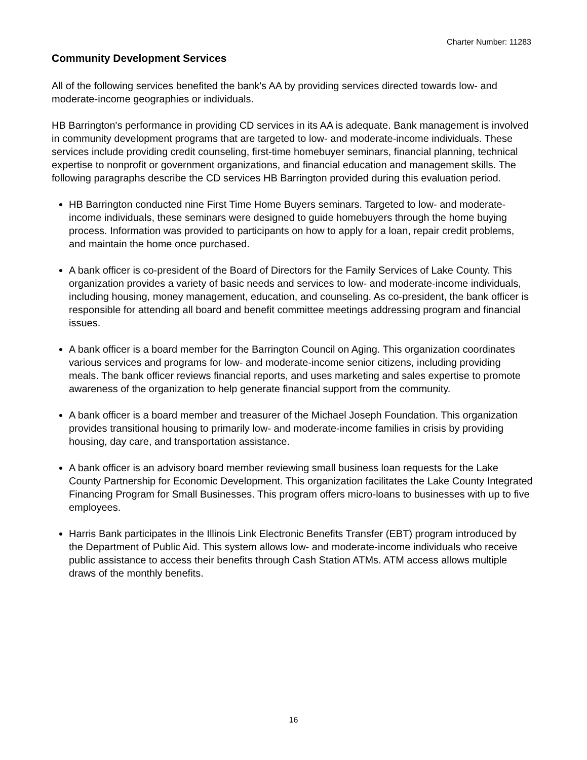Charter Number: 11283
Community Development Services
All of the following services benefited the bank's AA by providing services directed towards low- and moderate-income geographies or individuals.
HB Barrington's performance in providing CD services in its AA is adequate. Bank management is involved in community development programs that are targeted to low- and moderate-income individuals. These services include providing credit counseling, first-time homebuyer seminars, financial planning, technical expertise to nonprofit or government organizations, and financial education and management skills. The following paragraphs describe the CD services HB Barrington provided during this evaluation period.
HB Barrington conducted nine First Time Home Buyers seminars. Targeted to low- and moderate-income individuals, these seminars were designed to guide homebuyers through the home buying process. Information was provided to participants on how to apply for a loan, repair credit problems, and maintain the home once purchased.
A bank officer is co-president of the Board of Directors for the Family Services of Lake County. This organization provides a variety of basic needs and services to low- and moderate-income individuals, including housing, money management, education, and counseling. As co-president, the bank officer is responsible for attending all board and benefit committee meetings addressing program and financial issues.
A bank officer is a board member for the Barrington Council on Aging. This organization coordinates various services and programs for low- and moderate-income senior citizens, including providing meals. The bank officer reviews financial reports, and uses marketing and sales expertise to promote awareness of the organization to help generate financial support from the community.
A bank officer is a board member and treasurer of the Michael Joseph Foundation. This organization provides transitional housing to primarily low- and moderate-income families in crisis by providing housing, day care, and transportation assistance.
A bank officer is an advisory board member reviewing small business loan requests for the Lake County Partnership for Economic Development. This organization facilitates the Lake County Integrated Financing Program for Small Businesses. This program offers micro-loans to businesses with up to five employees.
Harris Bank participates in the Illinois Link Electronic Benefits Transfer (EBT) program introduced by the Department of Public Aid. This system allows low- and moderate-income individuals who receive public assistance to access their benefits through Cash Station ATMs. ATM access allows multiple draws of the monthly benefits.
16